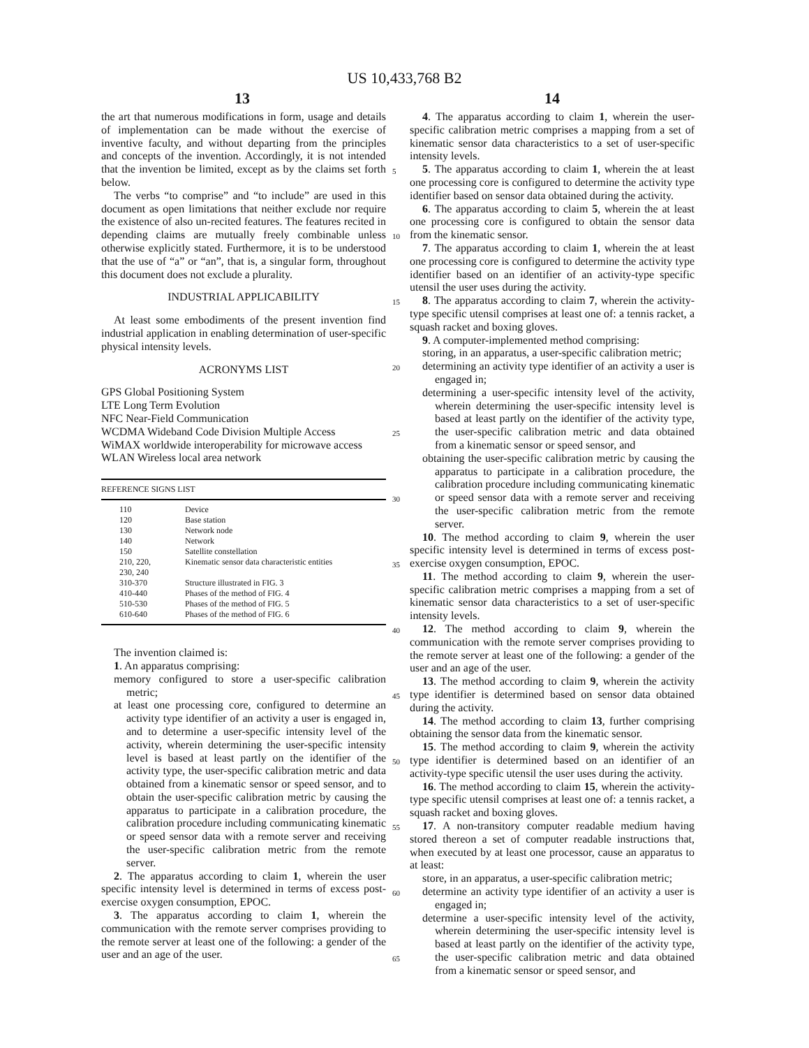US 10,433,768 B2
13 14
the art that numerous modifications in form, usage and details of implementation can be made without the exercise of inventive faculty, and without departing from the principles and concepts of the invention. Accordingly, it is not intended that the invention be limited, except as by the claims set forth below.
The verbs “to comprise” and “to include” are used in this document as open limitations that neither exclude nor require the existence of also un-recited features. The features recited in depending claims are mutually freely combinable unless otherwise explicitly stated. Furthermore, it is to be understood that the use of “a” or “an”, that is, a singular form, throughout this document does not exclude a plurality.
INDUSTRIAL APPLICABILITY
At least some embodiments of the present invention find industrial application in enabling determination of user-specific physical intensity levels.
ACRONYMS LIST
GPS Global Positioning System
LTE Long Term Evolution
NFC Near-Field Communication
WCDMA Wideband Code Division Multiple Access
WiMAX worldwide interoperability for microwave access
WLAN Wireless local area network
| REFERENCE SIGNS LIST | |
| --- | --- |
| 110 | Device |
| 120 | Base station |
| 130 | Network node |
| 140 | Network |
| 150 | Satellite constellation |
| 210, 220, 230, 240 | Kinematic sensor data characteristic entities |
| 310-370 | Structure illustrated in FIG. 3 |
| 410-440 | Phases of the method of FIG. 4 |
| 510-530 | Phases of the method of FIG. 5 |
| 610-640 | Phases of the method of FIG. 6 |
The invention claimed is:
1. An apparatus comprising:
memory configured to store a user-specific calibration metric;
at least one processing core, configured to determine an activity type identifier of an activity a user is engaged in, and to determine a user-specific intensity level of the activity, wherein determining the user-specific intensity level is based at least partly on the identifier of the activity type, the user-specific calibration metric and data obtained from a kinematic sensor or speed sensor, and to obtain the user-specific calibration metric by causing the apparatus to participate in a calibration procedure, the calibration procedure including communicating kinematic or speed sensor data with a remote server and receiving the user-specific calibration metric from the remote server.
2. The apparatus according to claim 1, wherein the user specific intensity level is determined in terms of excess post-exercise oxygen consumption, EPOC.
3. The apparatus according to claim 1, wherein the communication with the remote server comprises providing to the remote server at least one of the following: a gender of the user and an age of the user.
4. The apparatus according to claim 1, wherein the user-specific calibration metric comprises a mapping from a set of kinematic sensor data characteristics to a set of user-specific intensity levels.
5. The apparatus according to claim 1, wherein the at least one processing core is configured to determine the activity type identifier based on sensor data obtained during the activity.
6. The apparatus according to claim 5, wherein the at least one processing core is configured to obtain the sensor data from the kinematic sensor.
7. The apparatus according to claim 1, wherein the at least one processing core is configured to determine the activity type identifier based on an identifier of an activity-type specific utensil the user uses during the activity.
8. The apparatus according to claim 7, wherein the activity-type specific utensil comprises at least one of: a tennis racket, a squash racket and boxing gloves.
9. A computer-implemented method comprising:
storing, in an apparatus, a user-specific calibration metric;
determining an activity type identifier of an activity a user is engaged in;
determining a user-specific intensity level of the activity, wherein determining the user-specific intensity level is based at least partly on the identifier of the activity type, the user-specific calibration metric and data obtained from a kinematic sensor or speed sensor, and
obtaining the user-specific calibration metric by causing the apparatus to participate in a calibration procedure, the calibration procedure including communicating kinematic or speed sensor data with a remote server and receiving the user-specific calibration metric from the remote server.
10. The method according to claim 9, wherein the user specific intensity level is determined in terms of excess post-exercise oxygen consumption, EPOC.
11. The method according to claim 9, wherein the user-specific calibration metric comprises a mapping from a set of kinematic sensor data characteristics to a set of user-specific intensity levels.
12. The method according to claim 9, wherein the communication with the remote server comprises providing to the remote server at least one of the following: a gender of the user and an age of the user.
13. The method according to claim 9, wherein the activity type identifier is determined based on sensor data obtained during the activity.
14. The method according to claim 13, further comprising obtaining the sensor data from the kinematic sensor.
15. The method according to claim 9, wherein the activity type identifier is determined based on an identifier of an activity-type specific utensil the user uses during the activity.
16. The method according to claim 15, wherein the activity-type specific utensil comprises at least one of: a tennis racket, a squash racket and boxing gloves.
17. A non-transitory computer readable medium having stored thereon a set of computer readable instructions that, when executed by at least one processor, cause an apparatus to at least:
store, in an apparatus, a user-specific calibration metric;
determine an activity type identifier of an activity a user is engaged in;
determine a user-specific intensity level of the activity, wherein determining the user-specific intensity level is based at least partly on the identifier of the activity type, the user-specific calibration metric and data obtained from a kinematic sensor or speed sensor, and
5
10
15
20
25
30
35
40
45
50
55
60
65